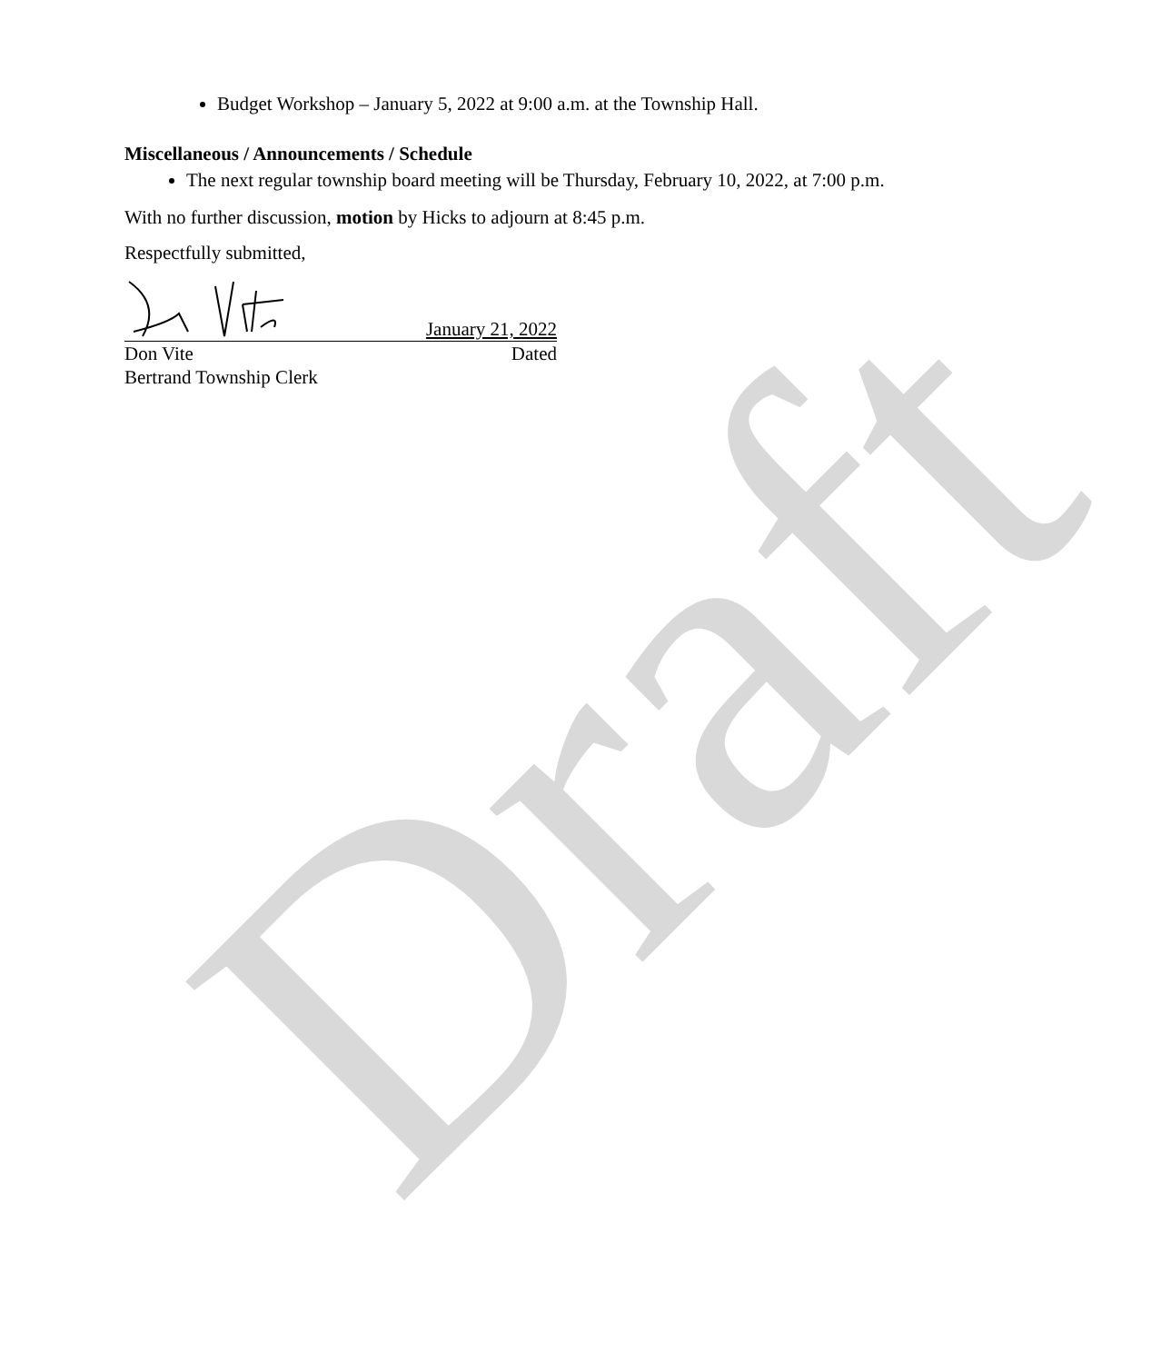Draft
Budget Workshop – January 5, 2022 at 9:00 a.m. at the Township Hall.
Miscellaneous / Announcements / Schedule
The next regular township board meeting will be Thursday, February 10, 2022, at 7:00 p.m.
With no further discussion, motion by Hicks to adjourn at 8:45 p.m.
Respectfully submitted,
January 21, 2022
Don Vite Dated
Bertrand Township Clerk